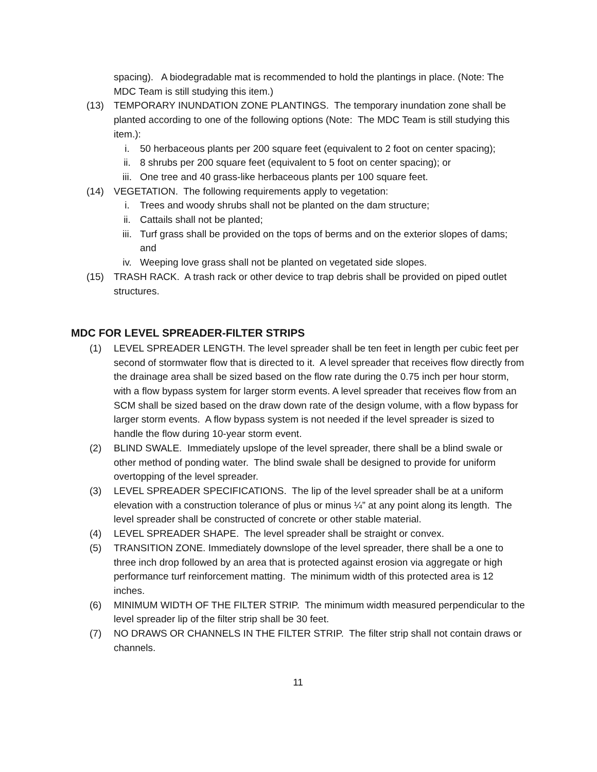spacing). A biodegradable mat is recommended to hold the plantings in place. (Note: The MDC Team is still studying this item.)
(13) TEMPORARY INUNDATION ZONE PLANTINGS. The temporary inundation zone shall be planted according to one of the following options (Note: The MDC Team is still studying this item.):
i. 50 herbaceous plants per 200 square feet (equivalent to 2 foot on center spacing);
ii. 8 shrubs per 200 square feet (equivalent to 5 foot on center spacing); or
iii. One tree and 40 grass-like herbaceous plants per 100 square feet.
(14) VEGETATION. The following requirements apply to vegetation:
i. Trees and woody shrubs shall not be planted on the dam structure;
ii. Cattails shall not be planted;
iii. Turf grass shall be provided on the tops of berms and on the exterior slopes of dams; and
iv. Weeping love grass shall not be planted on vegetated side slopes.
(15) TRASH RACK. A trash rack or other device to trap debris shall be provided on piped outlet structures.
MDC FOR LEVEL SPREADER-FILTER STRIPS
(1) LEVEL SPREADER LENGTH. The level spreader shall be ten feet in length per cubic feet per second of stormwater flow that is directed to it. A level spreader that receives flow directly from the drainage area shall be sized based on the flow rate during the 0.75 inch per hour storm, with a flow bypass system for larger storm events. A level spreader that receives flow from an SCM shall be sized based on the draw down rate of the design volume, with a flow bypass for larger storm events. A flow bypass system is not needed if the level spreader is sized to handle the flow during 10-year storm event.
(2) BLIND SWALE. Immediately upslope of the level spreader, there shall be a blind swale or other method of ponding water. The blind swale shall be designed to provide for uniform overtopping of the level spreader.
(3) LEVEL SPREADER SPECIFICATIONS. The lip of the level spreader shall be at a uniform elevation with a construction tolerance of plus or minus ¼” at any point along its length. The level spreader shall be constructed of concrete or other stable material.
(4) LEVEL SPREADER SHAPE. The level spreader shall be straight or convex.
(5) TRANSITION ZONE. Immediately downslope of the level spreader, there shall be a one to three inch drop followed by an area that is protected against erosion via aggregate or high performance turf reinforcement matting. The minimum width of this protected area is 12 inches.
(6) MINIMUM WIDTH OF THE FILTER STRIP. The minimum width measured perpendicular to the level spreader lip of the filter strip shall be 30 feet.
(7) NO DRAWS OR CHANNELS IN THE FILTER STRIP. The filter strip shall not contain draws or channels.
11